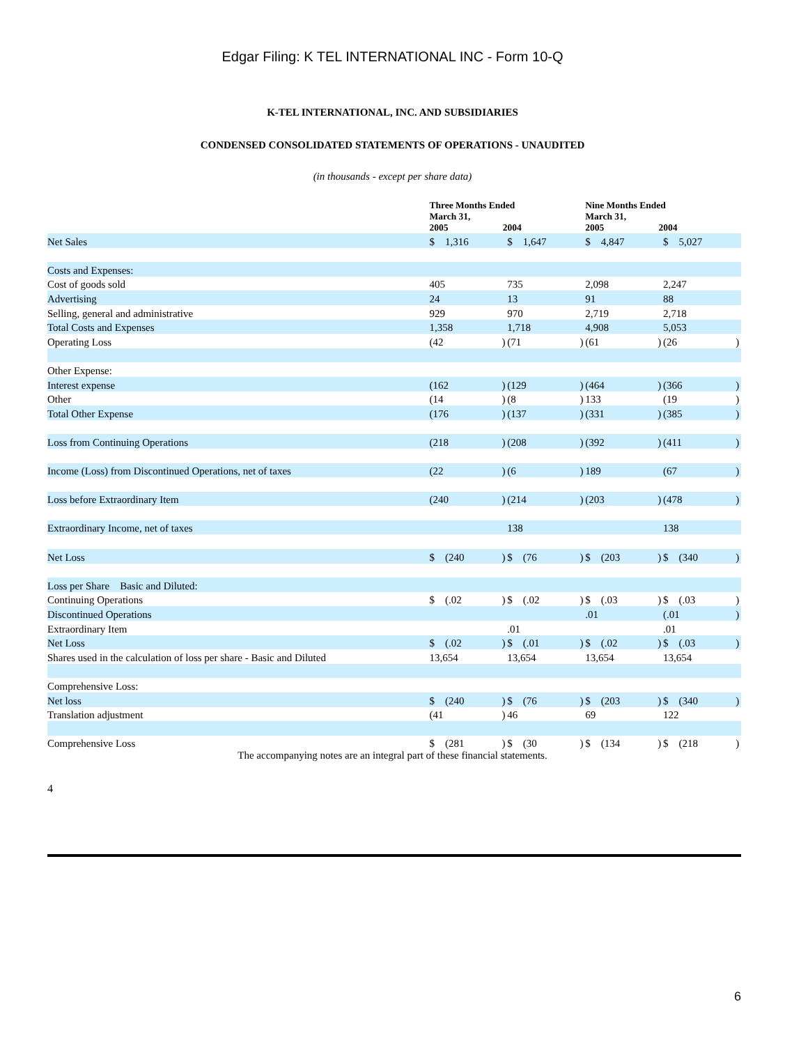Edgar Filing: K TEL INTERNATIONAL INC - Form 10-Q
K-TEL INTERNATIONAL, INC. AND SUBSIDIARIES
CONDENSED CONSOLIDATED STATEMENTS OF OPERATIONS - UNAUDITED
(in thousands - except per share data)
| | Three Months Ended March 31, 2005 2004 | | | | Nine Months Ended March 31, 2005 2004 | | | |
| --- | --- | --- | --- | --- | --- | --- | --- | --- |
| Net Sales | $ 1,316 | | $ 1,647 | | $ 4,847 | | $ 5,027 | |
| Costs and Expenses: | | | | | | | | |
| Cost of goods sold | 405 | | 735 | | 2,098 | | 2,247 | |
| Advertising | 24 | | 13 | | 91 | | 88 | |
| Selling, general and administrative | 929 | | 970 | | 2,719 | | 2,718 | |
| Total Costs and Expenses | 1,358 | | 1,718 | | 4,908 | | 5,053 | |
| Operating Loss | (42 | ) | (71 | ) | (61 | ) | (26 | ) |
| Other Expense: | | | | | | | | |
| Interest expense | (162 | ) | (129 | ) | (464 | ) | (366 | ) |
| Other | (14 | ) | (8 | ) | 133 | | (19 | ) |
| Total Other Expense | (176 | ) | (137 | ) | (331 | ) | (385 | ) |
| Loss from Continuing Operations | (218 | ) | (208 | ) | (392 | ) | (411 | ) |
| Income (Loss) from Discontinued Operations, net of taxes | (22 | ) | (6 | ) | 189 | | (67 | ) |
| Loss before Extraordinary Item | (240 | ) | (214 | ) | (203 | ) | (478 | ) |
| Extraordinary Income, net of taxes | | | 138 | | | | 138 | |
| Net Loss | $ (240 | ) | $ (76 | ) | $ (203 | ) | $ (340 | ) |
| Loss per Share Basic and Diluted: | | | | | | | | |
| Continuing Operations | $ (.02 | ) | $ (.02 | ) | $ (.03 | ) | $ (.03 | ) |
| Discontinued Operations | | | | | .01 | | (.01 | ) |
| Extraordinary Item | | | .01 | | | | .01 | |
| Net Loss | $ (.02 | ) | $ (.01 | ) | $ (.02 | ) | $ (.03 | ) |
| Shares used in the calculation of loss per share - Basic and Diluted | 13,654 | | 13,654 | | 13,654 | | 13,654 | |
| Comprehensive Loss: | | | | | | | | |
| Net loss | $ (240 | ) | $ (76 | ) | $ (203 | ) | $ (340 | ) |
| Translation adjustment | (41 | ) | 46 | | 69 | | 122 | |
| Comprehensive Loss | $ (281 | ) | $ (30 | ) | $ (134 | ) | $ (218 | ) |
The accompanying notes are an integral part of these financial statements.
4
6